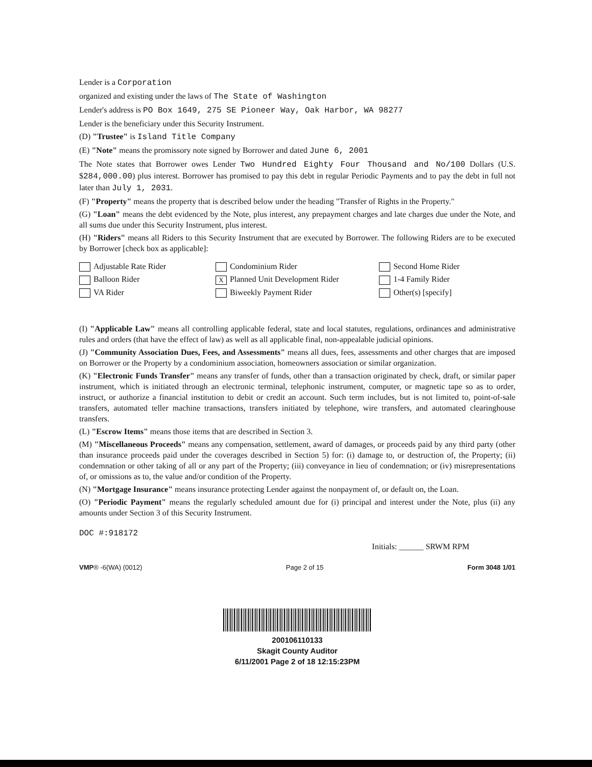Lender is a Corporation
organized and existing under the laws of The State of Washington
Lender's address is PO Box 1649, 275 SE Pioneer Way, Oak Harbor, WA 98277
Lender is the beneficiary under this Security Instrument.
(D) "Trustee" is Island Title Company
(E) "Note" means the promissory note signed by Borrower and dated June 6, 2001
The Note states that Borrower owes Lender Two Hundred Eighty Four Thousand and No/100 Dollars (U.S. $284,000.00) plus interest. Borrower has promised to pay this debt in regular Periodic Payments and to pay the debt in full not later than July 1, 2031.
(F) "Property" means the property that is described below under the heading "Transfer of Rights in the Property."
(G) "Loan" means the debt evidenced by the Note, plus interest, any prepayment charges and late charges due under the Note, and all sums due under this Security Instrument, plus interest.
(H) "Riders" means all Riders to this Security Instrument that are executed by Borrower. The following Riders are to be executed by Borrower [check box as applicable]:
Adjustable Rate Rider
Condominium Rider
Second Home Rider
Balloon Rider
X Planned Unit Development Rider
1-4 Family Rider
VA Rider
Biweekly Payment Rider
Other(s) [specify]
(I) "Applicable Law" means all controlling applicable federal, state and local statutes, regulations, ordinances and administrative rules and orders (that have the effect of law) as well as all applicable final, non-appealable judicial opinions.
(J) "Community Association Dues, Fees, and Assessments" means all dues, fees, assessments and other charges that are imposed on Borrower or the Property by a condominium association, homeowners association or similar organization.
(K) "Electronic Funds Transfer" means any transfer of funds, other than a transaction originated by check, draft, or similar paper instrument, which is initiated through an electronic terminal, telephonic instrument, computer, or magnetic tape so as to order, instruct, or authorize a financial institution to debit or credit an account. Such term includes, but is not limited to, point-of-sale transfers, automated teller machine transactions, transfers initiated by telephone, wire transfers, and automated clearinghouse transfers.
(L) "Escrow Items" means those items that are described in Section 3.
(M) "Miscellaneous Proceeds" means any compensation, settlement, award of damages, or proceeds paid by any third party (other than insurance proceeds paid under the coverages described in Section 5) for: (i) damage to, or destruction of, the Property; (ii) condemnation or other taking of all or any part of the Property; (iii) conveyance in lieu of condemnation; or (iv) misrepresentations of, or omissions as to, the value and/or condition of the Property.
(N) "Mortgage Insurance" means insurance protecting Lender against the nonpayment of, or default on, the Loan.
(O) "Periodic Payment" means the regularly scheduled amount due for (i) principal and interest under the Note, plus (ii) any amounts under Section 3 of this Security Instrument.
DOC #:918172
Initials: ______ SRWM RPM
VMP® -6(WA) (0012) Page 2 of 15 Form 3048 1/01
200106110133
Skagit County Auditor
6/11/2001 Page 2 of 18 12:15:23PM